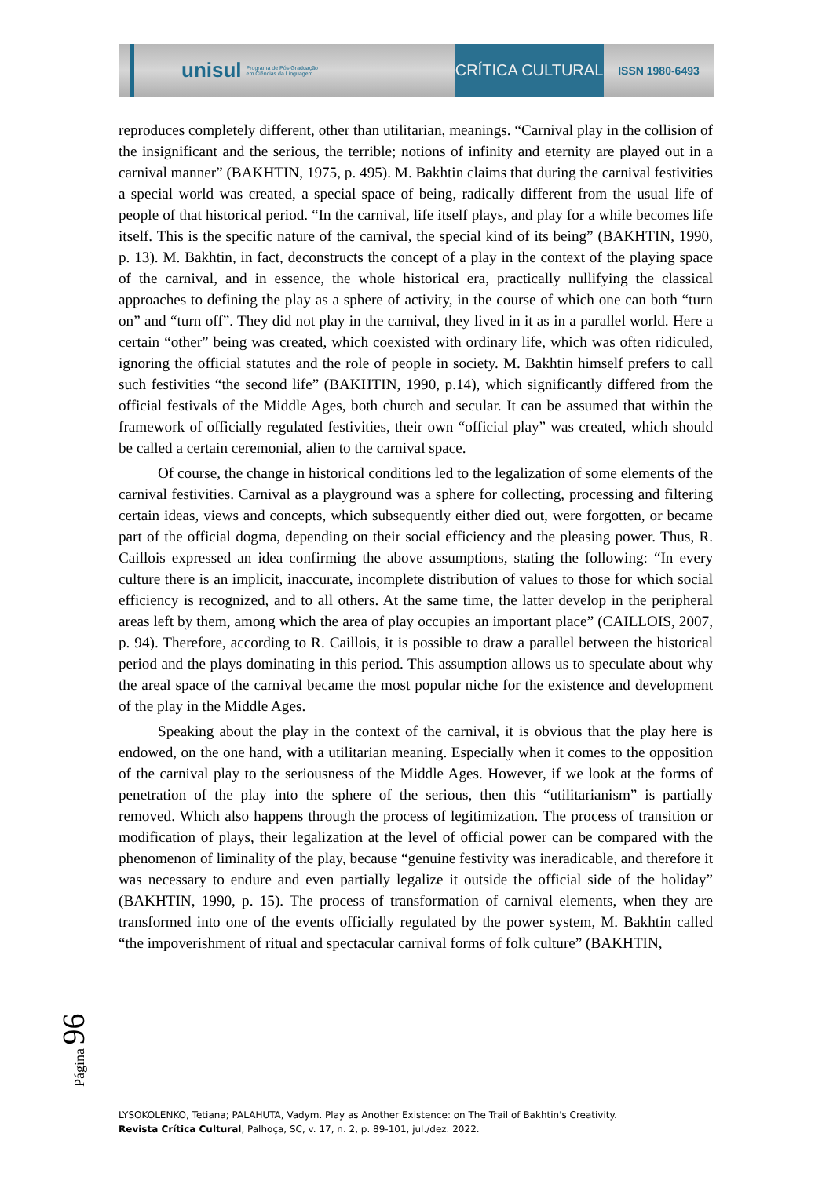unisul Programa de Pós-Graduação
em Ciências da Linguagem
CRÍTICA CULTURAL
ISSN 1980-6493
reproduces completely different, other than utilitarian, meanings. “Carnival play in the collision of the insignificant and the serious, the terrible; notions of infinity and eternity are played out in a carnival manner” (BAKHTIN, 1975, p. 495). M. Bakhtin claims that during the carnival festivities a special world was created, a special space of being, radically different from the usual life of people of that historical period. “In the carnival, life itself plays, and play for a while becomes life itself. This is the specific nature of the carnival, the special kind of its being” (BAKHTIN, 1990, p. 13). M. Bakhtin, in fact, deconstructs the concept of a play in the context of the playing space of the carnival, and in essence, the whole historical era, practically nullifying the classical approaches to defining the play as a sphere of activity, in the course of which one can both “turn on” and “turn off”. They did not play in the carnival, they lived in it as in a parallel world. Here a certain “other” being was created, which coexisted with ordinary life, which was often ridiculed, ignoring the official statutes and the role of people in society. M. Bakhtin himself prefers to call such festivities “the second life” (BAKHTIN, 1990, p.14), which significantly differed from the official festivals of the Middle Ages, both church and secular. It can be assumed that within the framework of officially regulated festivities, their own “official play” was created, which should be called a certain ceremonial, alien to the carnival space.
Of course, the change in historical conditions led to the legalization of some elements of the carnival festivities. Carnival as a playground was a sphere for collecting, processing and filtering certain ideas, views and concepts, which subsequently either died out, were forgotten, or became part of the official dogma, depending on their social efficiency and the pleasing power. Thus, R. Caillois expressed an idea confirming the above assumptions, stating the following: “In every culture there is an implicit, inaccurate, incomplete distribution of values to those for which social efficiency is recognized, and to all others. At the same time, the latter develop in the peripheral areas left by them, among which the area of play occupies an important place” (CAILLOIS, 2007, p. 94). Therefore, according to R. Caillois, it is possible to draw a parallel between the historical period and the plays dominating in this period. This assumption allows us to speculate about why the areal space of the carnival became the most popular niche for the existence and development of the play in the Middle Ages.
Speaking about the play in the context of the carnival, it is obvious that the play here is endowed, on the one hand, with a utilitarian meaning. Especially when it comes to the opposition of the carnival play to the seriousness of the Middle Ages. However, if we look at the forms of penetration of the play into the sphere of the serious, then this “utilitarianism” is partially removed. Which also happens through the process of legitimization. The process of transition or modification of plays, their legalization at the level of official power can be compared with the phenomenon of liminality of the play, because “genuine festivity was ineradicable, and therefore it was necessary to endure and even partially legalize it outside the official side of the holiday” (BAKHTIN, 1990, p. 15). The process of transformation of carnival elements, when they are transformed into one of the events officially regulated by the power system, M. Bakhtin called “the impoverishment of ritual and spectacular carnival forms of folk culture” (BAKHTIN,
Página 96
LYSOKOLENKO, Tetiana; PALAHUTA, Vadym. Play as Another Existence: on The Trail of Bakhtin's Creativity.
Revista Crítica Cultural, Palhoça, SC, v. 17, n. 2, p. 89-101, jul./dez. 2022.